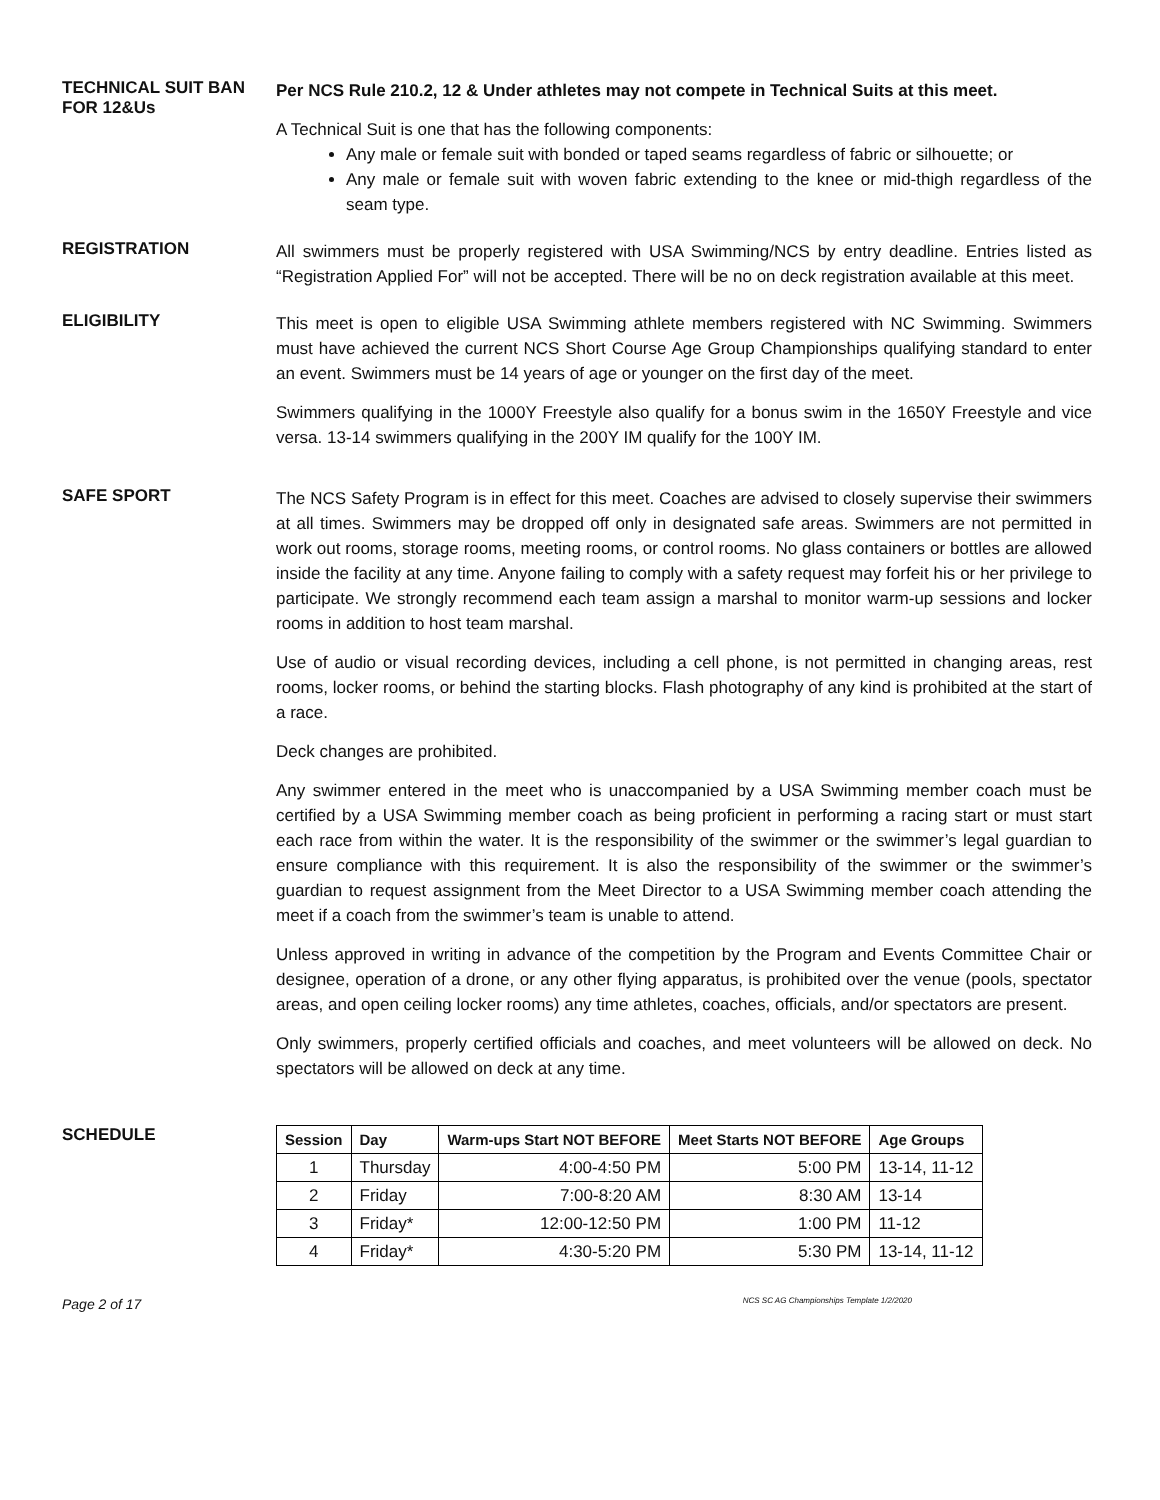TECHNICAL SUIT BAN
FOR 12&Us
Per NCS Rule 210.2, 12 & Under athletes may not compete in Technical Suits at this meet.
A Technical Suit is one that has the following components:
Any male or female suit with bonded or taped seams regardless of fabric or silhouette; or
Any male or female suit with woven fabric extending to the knee or mid-thigh regardless of the seam type.
REGISTRATION
All swimmers must be properly registered with USA Swimming/NCS by entry deadline. Entries listed as “Registration Applied For” will not be accepted. There will be no on deck registration available at this meet.
ELIGIBILITY
This meet is open to eligible USA Swimming athlete members registered with NC Swimming. Swimmers must have achieved the current NCS Short Course Age Group Championships qualifying standard to enter an event. Swimmers must be 14 years of age or younger on the first day of the meet.
Swimmers qualifying in the 1000Y Freestyle also qualify for a bonus swim in the 1650Y Freestyle and vice versa. 13-14 swimmers qualifying in the 200Y IM qualify for the 100Y IM.
SAFE SPORT
The NCS Safety Program is in effect for this meet. Coaches are advised to closely supervise their swimmers at all times. Swimmers may be dropped off only in designated safe areas. Swimmers are not permitted in work out rooms, storage rooms, meeting rooms, or control rooms. No glass containers or bottles are allowed inside the facility at any time. Anyone failing to comply with a safety request may forfeit his or her privilege to participate. We strongly recommend each team assign a marshal to monitor warm-up sessions and locker rooms in addition to host team marshal.
Use of audio or visual recording devices, including a cell phone, is not permitted in changing areas, rest rooms, locker rooms, or behind the starting blocks. Flash photography of any kind is prohibited at the start of a race.
Deck changes are prohibited.
Any swimmer entered in the meet who is unaccompanied by a USA Swimming member coach must be certified by a USA Swimming member coach as being proficient in performing a racing start or must start each race from within the water. It is the responsibility of the swimmer or the swimmer’s legal guardian to ensure compliance with this requirement. It is also the responsibility of the swimmer or the swimmer’s guardian to request assignment from the Meet Director to a USA Swimming member coach attending the meet if a coach from the swimmer’s team is unable to attend.
Unless approved in writing in advance of the competition by the Program and Events Committee Chair or designee, operation of a drone, or any other flying apparatus, is prohibited over the venue (pools, spectator areas, and open ceiling locker rooms) any time athletes, coaches, officials, and/or spectators are present.
Only swimmers, properly certified officials and coaches, and meet volunteers will be allowed on deck. No spectators will be allowed on deck at any time.
SCHEDULE
| Session | Day | Warm-ups Start NOT BEFORE | Meet Starts NOT BEFORE | Age Groups |
| --- | --- | --- | --- | --- |
| 1 | Thursday | 4:00-4:50 PM | 5:00 PM | 13-14, 11-12 |
| 2 | Friday | 7:00-8:20 AM | 8:30 AM | 13-14 |
| 3 | Friday* | 12:00-12:50 PM | 1:00 PM | 11-12 |
| 4 | Friday* | 4:30-5:20 PM | 5:30 PM | 13-14, 11-12 |
Page 2 of 17 NCS SC AG Championships Template 1/2/2020